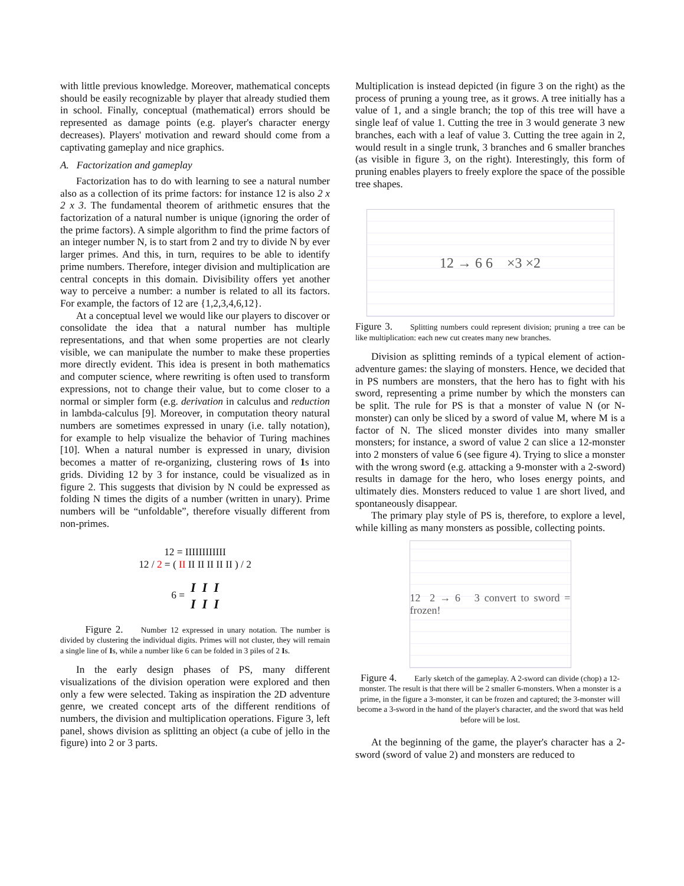with little previous knowledge. Moreover, mathematical concepts should be easily recognizable by player that already studied them in school. Finally, conceptual (mathematical) errors should be represented as damage points (e.g. player's character energy decreases). Players' motivation and reward should come from a captivating gameplay and nice graphics.
A. Factorization and gameplay
Factorization has to do with learning to see a natural number also as a collection of its prime factors: for instance 12 is also 2 x 2 x 3. The fundamental theorem of arithmetic ensures that the factorization of a natural number is unique (ignoring the order of the prime factors). A simple algorithm to find the prime factors of an integer number N, is to start from 2 and try to divide N by ever larger primes. And this, in turn, requires to be able to identify prime numbers. Therefore, integer division and multiplication are central concepts in this domain. Divisibility offers yet another way to perceive a number: a number is related to all its factors. For example, the factors of 12 are {1,2,3,4,6,12}.
At a conceptual level we would like our players to discover or consolidate the idea that a natural number has multiple representations, and that when some properties are not clearly visible, we can manipulate the number to make these properties more directly evident. This idea is present in both mathematics and computer science, where rewriting is often used to transform expressions, not to change their value, but to come closer to a normal or simpler form (e.g. derivation in calculus and reduction in lambda-calculus [9]. Moreover, in computation theory natural numbers are sometimes expressed in unary (i.e. tally notation), for example to help visualize the behavior of Turing machines [10]. When a natural number is expressed in unary, division becomes a matter of re-organizing, clustering rows of 1s into grids. Dividing 12 by 3 for instance, could be visualized as in figure 2. This suggests that division by N could be expressed as folding N times the digits of a number (written in unary). Prime numbers will be “unfoldable”, therefore visually different from non-primes.
12 = IIIIIIIIIIII
12 / 2 = ( II II II II II II ) / 2
6 = I I I
I I I
Figure 2. Number 12 expressed in unary notation. The number is divided by clustering the individual digits. Primes will not cluster, they will remain a single line of I s, while a number like 6 can be folded in 3 piles of 2 I s.
In the early design phases of PS, many different visualizations of the division operation were explored and then only a few were selected. Taking as inspiration the 2D adventure genre, we created concept arts of the different renditions of numbers, the division and multiplication operations. Figure 3, left panel, shows division as splitting an object (a cube of jello in the figure) into 2 or 3 parts.
Multiplication is instead depicted (in figure 3 on the right) as the process of pruning a young tree, as it grows. A tree initially has a value of 1, and a single branch; the top of this tree will have a single leaf of value 1. Cutting the tree in 3 would generate 3 new branches, each with a leaf of value 3. Cutting the tree again in 2, would result in a single trunk, 3 branches and 6 smaller branches (as visible in figure 3, on the right). Interestingly, this form of pruning enables players to freely explore the space of the possible tree shapes.
12 → 6 6 ×3 ×2
Figure 3. Splitting numbers could represent division; pruning a tree can be like multiplication: each new cut creates many new branches.
Division as splitting reminds of a typical element of action-adventure games: the slaying of monsters. Hence, we decided that in PS numbers are monsters, that the hero has to fight with his sword, representing a prime number by which the monsters can be split. The rule for PS is that a monster of value N (or N-monster) can only be sliced by a sword of value M, where M is a factor of N. The sliced monster divides into many smaller monsters; for instance, a sword of value 2 can slice a 12-monster into 2 monsters of value 6 (see figure 4). Trying to slice a monster with the wrong sword (e.g. attacking a 9-monster with a 2-sword) results in damage for the hero, who loses energy points, and ultimately dies. Monsters reduced to value 1 are short lived, and spontaneously disappear.
The primary play style of PS is, therefore, to explore a level, while killing as many monsters as possible, collecting points.
12 2 → 6 3 convert to sword = frozen!
Figure 4. Early sketch of the gameplay. A 2-sword can divide (chop) a 12-monster. The result is that there will be 2 smaller 6-monsters. When a monster is a prime, in the figure a 3-monster, it can be frozen and captured; the 3-monster will become a 3-sword in the hand of the player's character, and the sword that was held before will be lost.
At the beginning of the game, the player's character has a 2-sword (sword of value 2) and monsters are reduced to